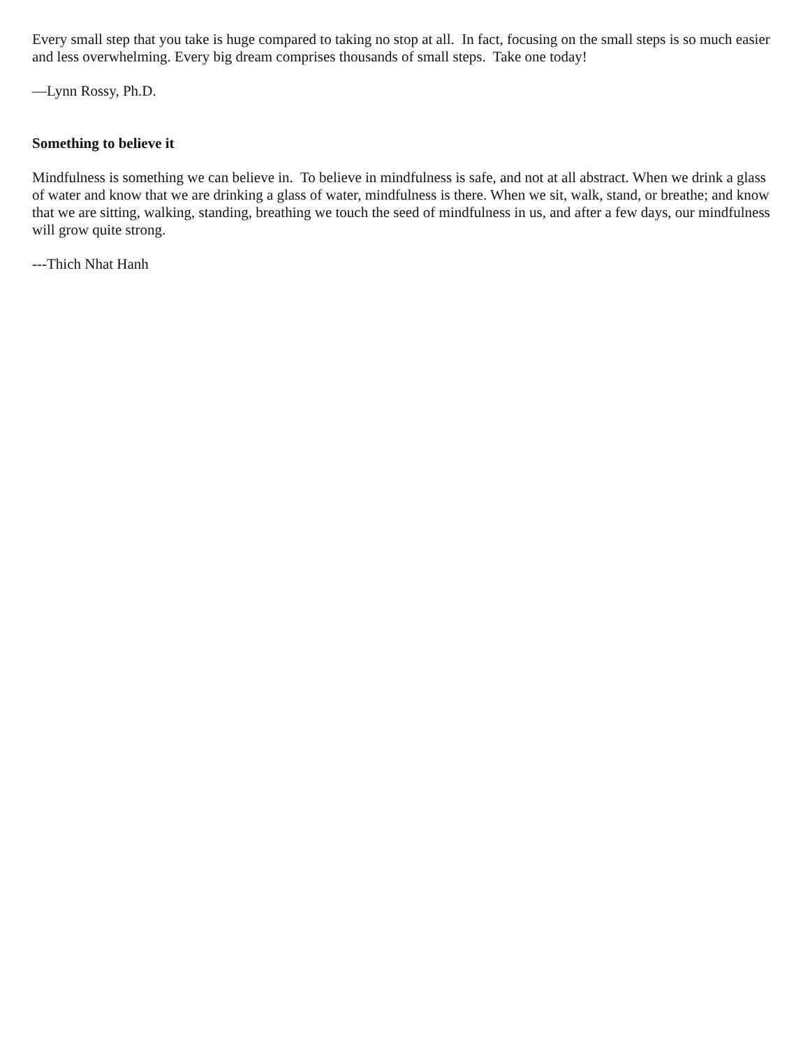Every small step that you take is huge compared to taking no stop at all. In fact, focusing on the small steps is so much easier and less overwhelming. Every big dream comprises thousands of small steps. Take one today!
—Lynn Rossy, Ph.D.
Something to believe it
Mindfulness is something we can believe in. To believe in mindfulness is safe, and not at all abstract. When we drink a glass of water and know that we are drinking a glass of water, mindfulness is there. When we sit, walk, stand, or breathe; and know that we are sitting, walking, standing, breathing we touch the seed of mindfulness in us, and after a few days, our mindfulness will grow quite strong.
---Thich Nhat Hanh